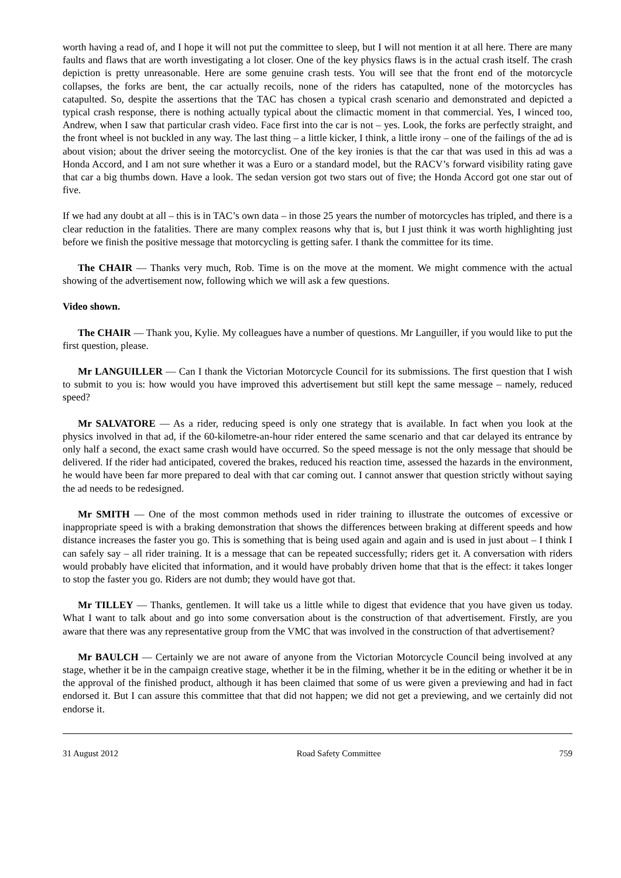worth having a read of, and I hope it will not put the committee to sleep, but I will not mention it at all here. There are many faults and flaws that are worth investigating a lot closer. One of the key physics flaws is in the actual crash itself. The crash depiction is pretty unreasonable. Here are some genuine crash tests. You will see that the front end of the motorcycle collapses, the forks are bent, the car actually recoils, none of the riders has catapulted, none of the motorcycles has catapulted. So, despite the assertions that the TAC has chosen a typical crash scenario and demonstrated and depicted a typical crash response, there is nothing actually typical about the climactic moment in that commercial. Yes, I winced too, Andrew, when I saw that particular crash video. Face first into the car is not – yes. Look, the forks are perfectly straight, and the front wheel is not buckled in any way. The last thing – a little kicker, I think, a little irony – one of the failings of the ad is about vision; about the driver seeing the motorcyclist. One of the key ironies is that the car that was used in this ad was a Honda Accord, and I am not sure whether it was a Euro or a standard model, but the RACV’s forward visibility rating gave that car a big thumbs down. Have a look. The sedan version got two stars out of five; the Honda Accord got one star out of five.
If we had any doubt at all – this is in TAC’s own data – in those 25 years the number of motorcycles has tripled, and there is a clear reduction in the fatalities. There are many complex reasons why that is, but I just think it was worth highlighting just before we finish the positive message that motorcycling is getting safer. I thank the committee for its time.
The CHAIR — Thanks very much, Rob. Time is on the move at the moment. We might commence with the actual showing of the advertisement now, following which we will ask a few questions.
Video shown.
The CHAIR — Thank you, Kylie. My colleagues have a number of questions. Mr Languiller, if you would like to put the first question, please.
Mr LANGUILLER — Can I thank the Victorian Motorcycle Council for its submissions. The first question that I wish to submit to you is: how would you have improved this advertisement but still kept the same message – namely, reduced speed?
Mr SALVATORE — As a rider, reducing speed is only one strategy that is available. In fact when you look at the physics involved in that ad, if the 60-kilometre-an-hour rider entered the same scenario and that car delayed its entrance by only half a second, the exact same crash would have occurred. So the speed message is not the only message that should be delivered. If the rider had anticipated, covered the brakes, reduced his reaction time, assessed the hazards in the environment, he would have been far more prepared to deal with that car coming out. I cannot answer that question strictly without saying the ad needs to be redesigned.
Mr SMITH — One of the most common methods used in rider training to illustrate the outcomes of excessive or inappropriate speed is with a braking demonstration that shows the differences between braking at different speeds and how distance increases the faster you go. This is something that is being used again and again and is used in just about – I think I can safely say – all rider training. It is a message that can be repeated successfully; riders get it. A conversation with riders would probably have elicited that information, and it would have probably driven home that that is the effect: it takes longer to stop the faster you go. Riders are not dumb; they would have got that.
Mr TILLEY — Thanks, gentlemen. It will take us a little while to digest that evidence that you have given us today. What I want to talk about and go into some conversation about is the construction of that advertisement. Firstly, are you aware that there was any representative group from the VMC that was involved in the construction of that advertisement?
Mr BAULCH — Certainly we are not aware of anyone from the Victorian Motorcycle Council being involved at any stage, whether it be in the campaign creative stage, whether it be in the filming, whether it be in the editing or whether it be in the approval of the finished product, although it has been claimed that some of us were given a previewing and had in fact endorsed it. But I can assure this committee that that did not happen; we did not get a previewing, and we certainly did not endorse it.
31 August 2012 Road Safety Committee 759